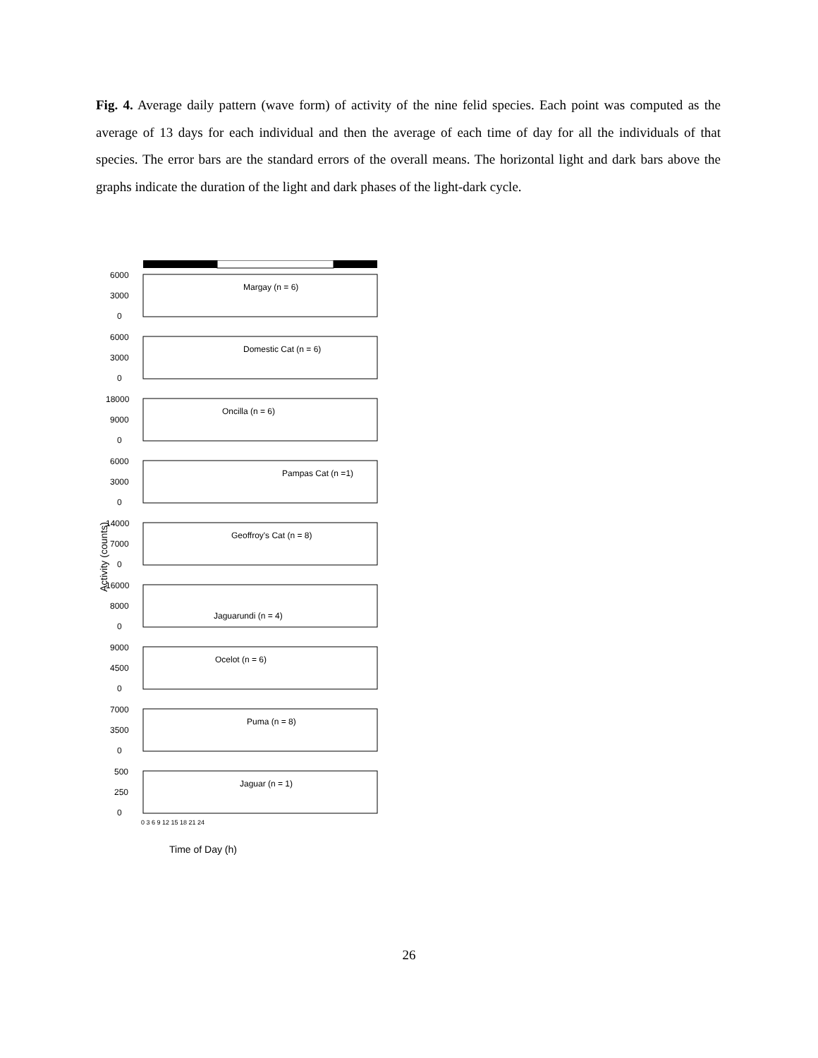Fig. 4. Average daily pattern (wave form) of activity of the nine felid species. Each point was computed as the average of 13 days for each individual and then the average of each time of day for all the individuals of that species. The error bars are the standard errors of the overall means. The horizontal light and dark bars above the graphs indicate the duration of the light and dark phases of the light-dark cycle.
Margay (n = 6)
6000
3000
0
Domestic Cat (n = 6)
6000
3000
0
Oncilla (n = 6)
18000
9000
0
Pampas Cat (n =1)
6000
3000
0
Geoffroy's Cat (n = 8)
14000
7000
0
Jaguarundi (n = 4)
16000
8000
0
Ocelot (n = 6)
9000
4500
0
Puma (n = 8)
7000
3500
0
Jaguar (n = 1)
500
250
0
Time of Day (h)
Activity (counts)
0 3 6 9 12 15 18 21 24
26